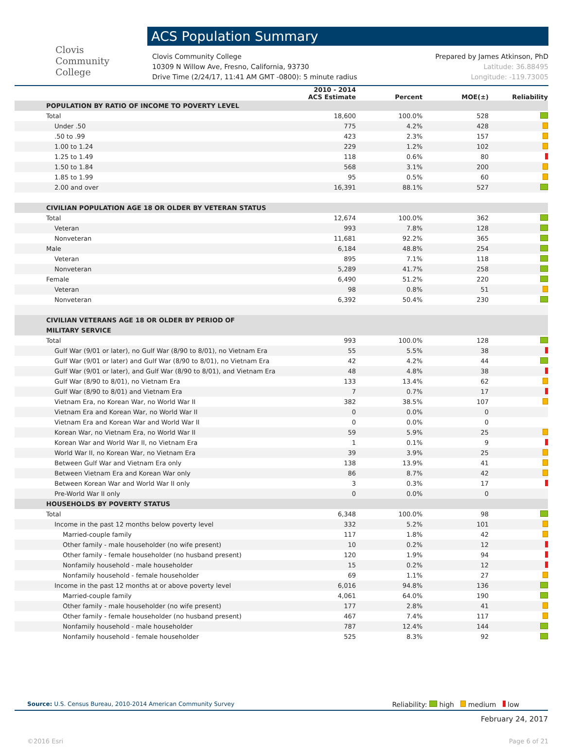Clovis
Community
College
ACS Population Summary
Clovis Community College
10309 N Willow Ave, Fresno, California, 93730
Drive Time (2/24/17, 11:41 AM GMT -0800): 5 minute radius
Prepared by James Atkinson, PhD
Latitude: 36.88495
Longitude: -119.73005
| | 2010 - 2014 ACS Estimate | Percent | MOE(±) | Reliability |
| --- | --- | --- | --- | --- |
| POPULATION BY RATIO OF INCOME TO POVERTY LEVEL | | | | |
| Total | 18,600 | 100.0% | 528 | |
| Under .50 | 775 | 4.2% | 428 | |
| .50 to .99 | 423 | 2.3% | 157 | |
| 1.00 to 1.24 | 229 | 1.2% | 102 | |
| 1.25 to 1.49 | 118 | 0.6% | 80 | |
| 1.50 to 1.84 | 568 | 3.1% | 200 | |
| 1.85 to 1.99 | 95 | 0.5% | 60 | |
| 2.00 and over | 16,391 | 88.1% | 527 | |
| CIVILIAN POPULATION AGE 18 OR OLDER BY VETERAN STATUS | | | | |
| Total | 12,674 | 100.0% | 362 | |
| Veteran | 993 | 7.8% | 128 | |
| Nonveteran | 11,681 | 92.2% | 365 | |
| Male | 6,184 | 48.8% | 254 | |
| Veteran | 895 | 7.1% | 118 | |
| Nonveteran | 5,289 | 41.7% | 258 | |
| Female | 6,490 | 51.2% | 220 | |
| Veteran | 98 | 0.8% | 51 | |
| Nonveteran | 6,392 | 50.4% | 230 | |
| CIVILIAN VETERANS AGE 18 OR OLDER BY PERIOD OF MILITARY SERVICE | | | | |
| Total | 993 | 100.0% | 128 | |
| Gulf War (9/01 or later), no Gulf War (8/90 to 8/01), no Vietnam Era | 55 | 5.5% | 38 | |
| Gulf War (9/01 or later) and Gulf War (8/90 to 8/01), no Vietnam Era | 42 | 4.2% | 44 | |
| Gulf War (9/01 or later), and Gulf War (8/90 to 8/01), and Vietnam Era | 48 | 4.8% | 38 | |
| Gulf War (8/90 to 8/01), no Vietnam Era | 133 | 13.4% | 62 | |
| Gulf War (8/90 to 8/01) and Vietnam Era | 7 | 0.7% | 17 | |
| Vietnam Era, no Korean War, no World War II | 382 | 38.5% | 107 | |
| Vietnam Era and Korean War, no World War II | 0 | 0.0% | 0 | |
| Vietnam Era and Korean War and World War II | 0 | 0.0% | 0 | |
| Korean War, no Vietnam Era, no World War II | 59 | 5.9% | 25 | |
| Korean War and World War II, no Vietnam Era | 1 | 0.1% | 9 | |
| World War II, no Korean War, no Vietnam Era | 39 | 3.9% | 25 | |
| Between Gulf War and Vietnam Era only | 138 | 13.9% | 41 | |
| Between Vietnam Era and Korean War only | 86 | 8.7% | 42 | |
| Between Korean War and World War II only | 3 | 0.3% | 17 | |
| Pre-World War II only | 0 | 0.0% | 0 | |
| HOUSEHOLDS BY POVERTY STATUS | | | | |
| Total | 6,348 | 100.0% | 98 | |
| Income in the past 12 months below poverty level | 332 | 5.2% | 101 | |
| Married-couple family | 117 | 1.8% | 42 | |
| Other family - male householder (no wife present) | 10 | 0.2% | 12 | |
| Other family - female householder (no husband present) | 120 | 1.9% | 94 | |
| Nonfamily household - male householder | 15 | 0.2% | 12 | |
| Nonfamily household - female householder | 69 | 1.1% | 27 | |
| Income in the past 12 months at or above poverty level | 6,016 | 94.8% | 136 | |
| Married-couple family | 4,061 | 64.0% | 190 | |
| Other family - male householder (no wife present) | 177 | 2.8% | 41 | |
| Other family - female householder (no husband present) | 467 | 7.4% | 117 | |
| Nonfamily household - male householder | 787 | 12.4% | 144 | |
| Nonfamily household - female householder | 525 | 8.3% | 92 | |
Source: U.S. Census Bureau, 2010-2014 American Community Survey
Reliability: high medium low
February 24, 2017
©2016 Esri Page 6 of 21